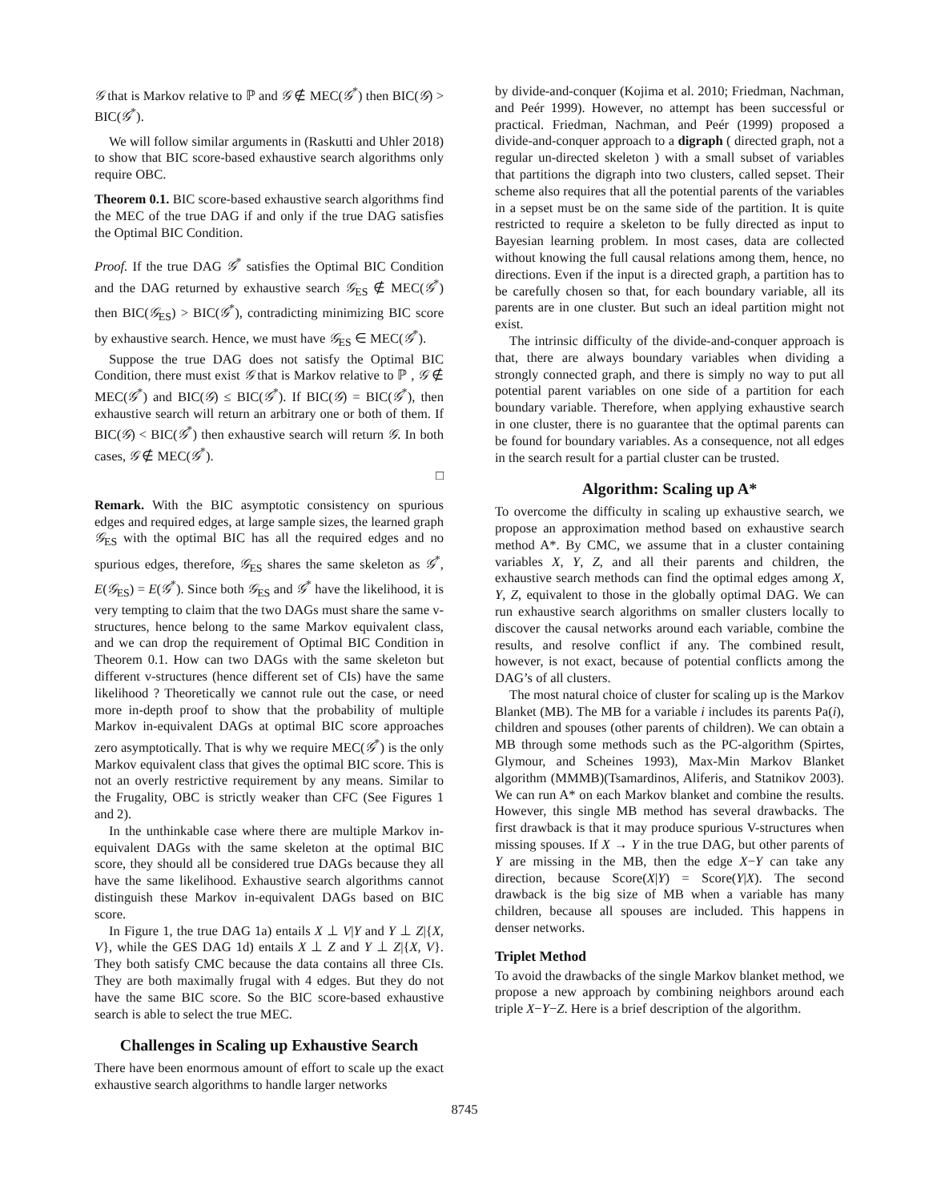𝒢 that is Markov relative to ℙ and 𝒢 ∉ MEC(𝒢<sup>*</sup>) then BIC(𝒢) > BIC(𝒢<sup>*</sup>).
We will follow similar arguments in (Raskutti and Uhler 2018) to show that BIC score-based exhaustive search algorithms only require OBC.
Theorem 0.1. BIC score-based exhaustive search algorithms find the MEC of the true DAG if and only if the true DAG satisfies the Optimal BIC Condition.
Proof. If the true DAG 𝒢<sup>*</sup> satisfies the Optimal BIC Condition and the DAG returned by exhaustive search 𝒢<sub>ES</sub> ∉ MEC(𝒢<sup>*</sup>) then BIC(𝒢<sub>ES</sub>) > BIC(𝒢<sup>*</sup>), contradicting minimizing BIC score by exhaustive search. Hence, we must have 𝒢<sub>ES</sub> ∈ MEC(𝒢<sup>*</sup>).
Suppose the true DAG does not satisfy the Optimal BIC Condition, there must exist 𝒢 that is Markov relative to ℙ , 𝒢 ∉ MEC(𝒢<sup>*</sup>) and BIC(𝒢) ≤ BIC(𝒢<sup>*</sup>). If BIC(𝒢) = BIC(𝒢<sup>*</sup>), then exhaustive search will return an arbitrary one or both of them. If BIC(𝒢) < BIC(𝒢<sup>*</sup>) then exhaustive search will return 𝒢. In both cases, 𝒢 ∉ MEC(𝒢<sup>*</sup>).
□
Remark. With the BIC asymptotic consistency on spurious edges and required edges, at large sample sizes, the learned graph 𝒢<sub>ES</sub> with the optimal BIC has all the required edges and no spurious edges, therefore, 𝒢<sub>ES</sub> shares the same skeleton as 𝒢<sup>*</sup>, E(𝒢<sub>ES</sub>) = E(𝒢<sup>*</sup>). Since both 𝒢<sub>ES</sub> and 𝒢<sup>*</sup> have the likelihood, it is very tempting to claim that the two DAGs must share the same v-structures, hence belong to the same Markov equivalent class, and we can drop the requirement of Optimal BIC Condition in Theorem 0.1. How can two DAGs with the same skeleton but different v-structures (hence different set of CIs) have the same likelihood ? Theoretically we cannot rule out the case, or need more in-depth proof to show that the probability of multiple Markov in-equivalent DAGs at optimal BIC score approaches zero asymptotically. That is why we require MEC(𝒢<sup>*</sup>) is the only Markov equivalent class that gives the optimal BIC score. This is not an overly restrictive requirement by any means. Similar to the Frugality, OBC is strictly weaker than CFC (See Figures 1 and 2).
In the unthinkable case where there are multiple Markov in-equivalent DAGs with the same skeleton at the optimal BIC score, they should all be considered true DAGs because they all have the same likelihood. Exhaustive search algorithms cannot distinguish these Markov in-equivalent DAGs based on BIC score.
In Figure 1, the true DAG 1a) entails X ⊥ V|Y and Y ⊥ Z|{X, V}, while the GES DAG 1d) entails X ⊥ Z and Y ⊥ Z|{X, V}. They both satisfy CMC because the data contains all three CIs. They are both maximally frugal with 4 edges. But they do not have the same BIC score. So the BIC score-based exhaustive search is able to select the true MEC.
Challenges in Scaling up Exhaustive Search
There have been enormous amount of effort to scale up the exact exhaustive search algorithms to handle larger networks
by divide-and-conquer (Kojima et al. 2010; Friedman, Nachman, and Peér 1999). However, no attempt has been successful or practical. Friedman, Nachman, and Peér (1999) proposed a divide-and-conquer approach to a digraph ( directed graph, not a regular un-directed skeleton ) with a small subset of variables that partitions the digraph into two clusters, called sepset. Their scheme also requires that all the potential parents of the variables in a sepset must be on the same side of the partition. It is quite restricted to require a skeleton to be fully directed as input to Bayesian learning problem. In most cases, data are collected without knowing the full causal relations among them, hence, no directions. Even if the input is a directed graph, a partition has to be carefully chosen so that, for each boundary variable, all its parents are in one cluster. But such an ideal partition might not exist.
The intrinsic difficulty of the divide-and-conquer approach is that, there are always boundary variables when dividing a strongly connected graph, and there is simply no way to put all potential parent variables on one side of a partition for each boundary variable. Therefore, when applying exhaustive search in one cluster, there is no guarantee that the optimal parents can be found for boundary variables. As a consequence, not all edges in the search result for a partial cluster can be trusted.
Algorithm: Scaling up A*
To overcome the difficulty in scaling up exhaustive search, we propose an approximation method based on exhaustive search method A*. By CMC, we assume that in a cluster containing variables X, Y, Z, and all their parents and children, the exhaustive search methods can find the optimal edges among X, Y, Z, equivalent to those in the globally optimal DAG. We can run exhaustive search algorithms on smaller clusters locally to discover the causal networks around each variable, combine the results, and resolve conflict if any. The combined result, however, is not exact, because of potential conflicts among the DAG’s of all clusters.
The most natural choice of cluster for scaling up is the Markov Blanket (MB). The MB for a variable i includes its parents Pa(i), children and spouses (other parents of children). We can obtain a MB through some methods such as the PC-algorithm (Spirtes, Glymour, and Scheines 1993), Max-Min Markov Blanket algorithm (MMMB)(Tsamardinos, Aliferis, and Statnikov 2003). We can run A* on each Markov blanket and combine the results. However, this single MB method has several drawbacks. The first drawback is that it may produce spurious V-structures when missing spouses. If X → Y in the true DAG, but other parents of Y are missing in the MB, then the edge X−Y can take any direction, because Score(X|Y) = Score(Y|X). The second drawback is the big size of MB when a variable has many children, because all spouses are included. This happens in denser networks.
Triplet Method
To avoid the drawbacks of the single Markov blanket method, we propose a new approach by combining neighbors around each triple X−Y−Z. Here is a brief description of the algorithm.
8745